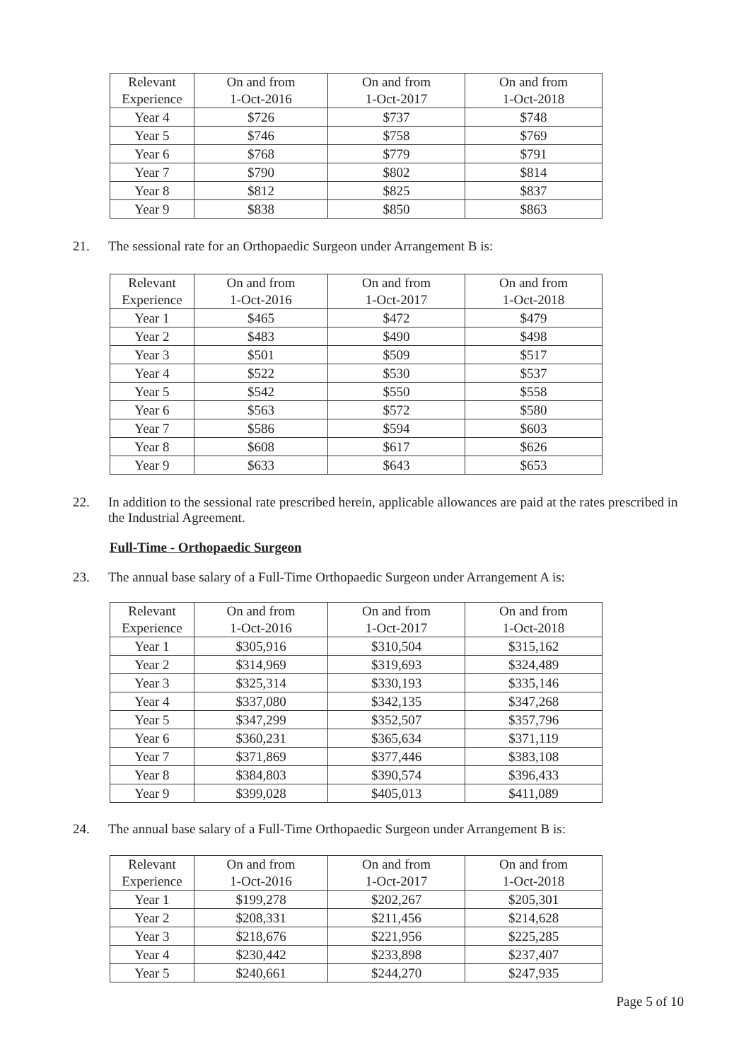| Relevant Experience | On and from 1-Oct-2016 | On and from 1-Oct-2017 | On and from 1-Oct-2018 |
| --- | --- | --- | --- |
| Year 4 | $726 | $737 | $748 |
| Year 5 | $746 | $758 | $769 |
| Year 6 | $768 | $779 | $791 |
| Year 7 | $790 | $802 | $814 |
| Year 8 | $812 | $825 | $837 |
| Year 9 | $838 | $850 | $863 |
21. The sessional rate for an Orthopaedic Surgeon under Arrangement B is:
| Relevant Experience | On and from 1-Oct-2016 | On and from 1-Oct-2017 | On and from 1-Oct-2018 |
| --- | --- | --- | --- |
| Year 1 | $465 | $472 | $479 |
| Year 2 | $483 | $490 | $498 |
| Year 3 | $501 | $509 | $517 |
| Year 4 | $522 | $530 | $537 |
| Year 5 | $542 | $550 | $558 |
| Year 6 | $563 | $572 | $580 |
| Year 7 | $586 | $594 | $603 |
| Year 8 | $608 | $617 | $626 |
| Year 9 | $633 | $643 | $653 |
22. In addition to the sessional rate prescribed herein, applicable allowances are paid at the rates prescribed in the Industrial Agreement.
Full-Time - Orthopaedic Surgeon
23. The annual base salary of a Full-Time Orthopaedic Surgeon under Arrangement A is:
| Relevant Experience | On and from 1-Oct-2016 | On and from 1-Oct-2017 | On and from 1-Oct-2018 |
| --- | --- | --- | --- |
| Year 1 | $305,916 | $310,504 | $315,162 |
| Year 2 | $314,969 | $319,693 | $324,489 |
| Year 3 | $325,314 | $330,193 | $335,146 |
| Year 4 | $337,080 | $342,135 | $347,268 |
| Year 5 | $347,299 | $352,507 | $357,796 |
| Year 6 | $360,231 | $365,634 | $371,119 |
| Year 7 | $371,869 | $377,446 | $383,108 |
| Year 8 | $384,803 | $390,574 | $396,433 |
| Year 9 | $399,028 | $405,013 | $411,089 |
24. The annual base salary of a Full-Time Orthopaedic Surgeon under Arrangement B is:
| Relevant Experience | On and from 1-Oct-2016 | On and from 1-Oct-2017 | On and from 1-Oct-2018 |
| --- | --- | --- | --- |
| Year 1 | $199,278 | $202,267 | $205,301 |
| Year 2 | $208,331 | $211,456 | $214,628 |
| Year 3 | $218,676 | $221,956 | $225,285 |
| Year 4 | $230,442 | $233,898 | $237,407 |
| Year 5 | $240,661 | $244,270 | $247,935 |
Page 5 of 10